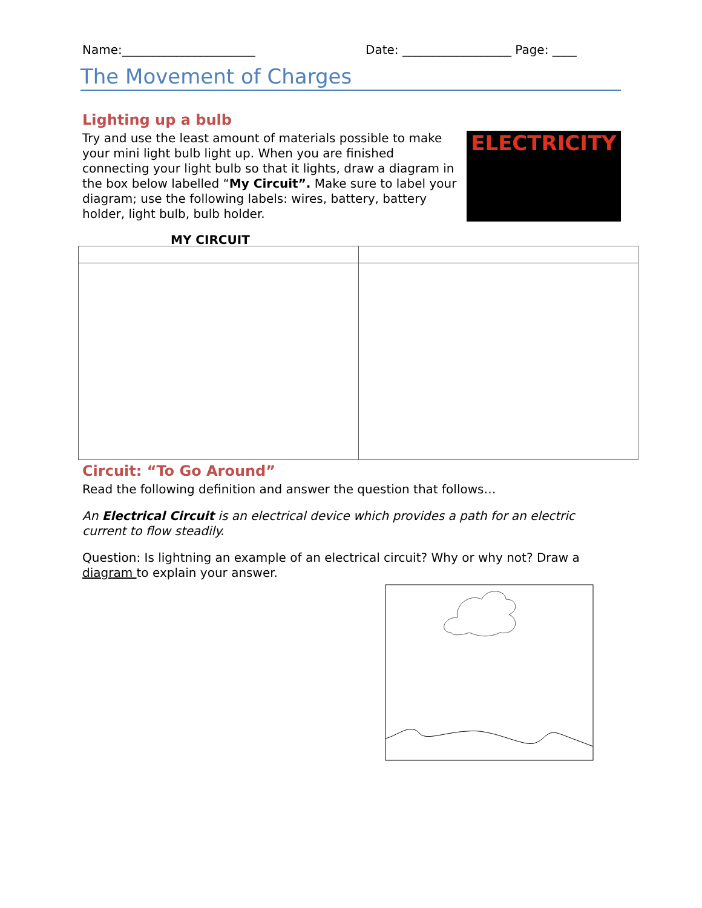Name:______________________ Date: __________________ Page: ____
The Movement of Charges
Lighting up a bulb
Try and use the least amount of materials possible to make your mini light bulb light up. When you are finished connecting your light bulb so that it lights, draw a diagram in the box below labelled “My Circuit”. Make sure to label your diagram; use the following labels: wires, battery, battery holder, light bulb, bulb holder.
ELECTRICITY
MY CIRCUIT
Circuit: “To Go Around”
Read the following definition and answer the question that follows…
An Electrical Circuit is an electrical device which provides a path for an electric current to flow steadily.
Question: Is lightning an example of an electrical circuit? Why or why not? Draw a diagram to explain your answer.